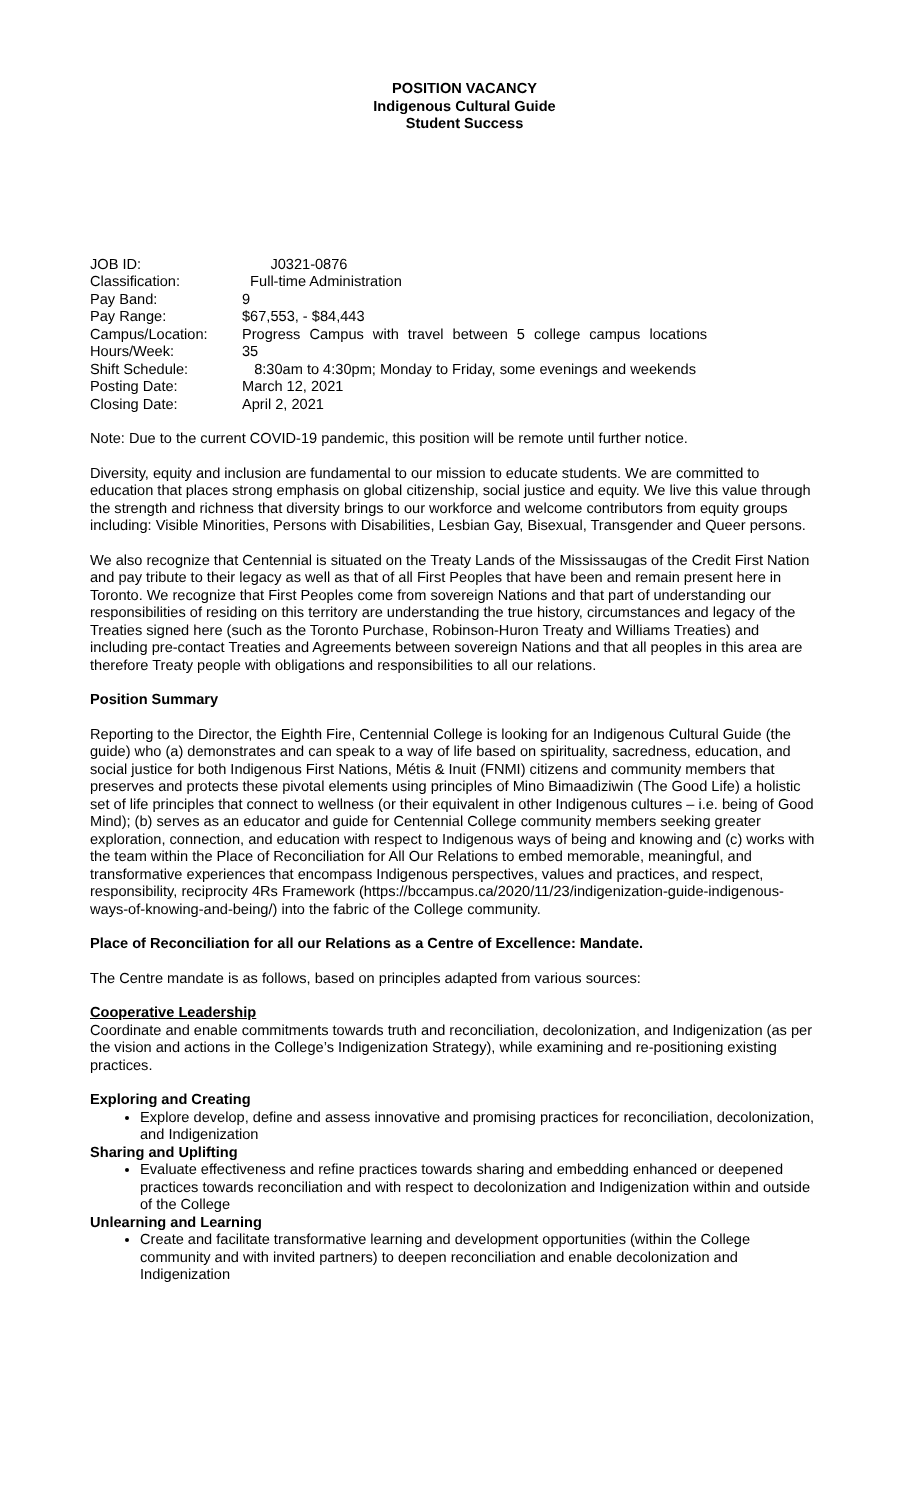POSITION VACANCY
Indigenous Cultural Guide
Student Success
| JOB ID: | J0321-0876 |
| Classification: | Full-time Administration |
| Pay Band: | 9 |
| Pay Range: | $67,553, - $84,443 |
| Campus/Location: | Progress Campus with travel between 5 college campus locations |
| Hours/Week: | 35 |
| Shift Schedule: | 8:30am to 4:30pm; Monday to Friday, some evenings and weekends |
| Posting Date: | March 12, 2021 |
| Closing Date: | April 2, 2021 |
Note: Due to the current COVID-19 pandemic, this position will be remote until further notice.
Diversity, equity and inclusion are fundamental to our mission to educate students. We are committed to education that places strong emphasis on global citizenship, social justice and equity. We live this value through the strength and richness that diversity brings to our workforce and welcome contributors from equity groups including: Visible Minorities, Persons with Disabilities, Lesbian Gay, Bisexual, Transgender and Queer persons.
We also recognize that Centennial is situated on the Treaty Lands of the Mississaugas of the Credit First Nation and pay tribute to their legacy as well as that of all First Peoples that have been and remain present here in Toronto. We recognize that First Peoples come from sovereign Nations and that part of understanding our responsibilities of residing on this territory are understanding the true history, circumstances and legacy of the Treaties signed here (such as the Toronto Purchase, Robinson-Huron Treaty and Williams Treaties) and including pre-contact Treaties and Agreements between sovereign Nations and that all peoples in this area are therefore Treaty people with obligations and responsibilities to all our relations.
Position Summary
Reporting to the Director, the Eighth Fire, Centennial College is looking for an Indigenous Cultural Guide (the guide) who (a) demonstrates and can speak to a way of life based on spirituality, sacredness, education, and social justice for both Indigenous First Nations, Métis & Inuit (FNMI) citizens and community members that preserves and protects these pivotal elements using principles of Mino Bimaadiziwin (The Good Life) a holistic set of life principles that connect to wellness (or their equivalent in other Indigenous cultures – i.e. being of Good Mind); (b) serves as an educator and guide for Centennial College community members seeking greater exploration, connection, and education with respect to Indigenous ways of being and knowing and (c) works with the team within the Place of Reconciliation for All Our Relations to embed memorable, meaningful, and transformative experiences that encompass Indigenous perspectives, values and practices, and respect, responsibility, reciprocity 4Rs Framework (https://bccampus.ca/2020/11/23/indigenization-guide-indigenous-ways-of-knowing-and-being/) into the fabric of the College community.
Place of Reconciliation for all our Relations as a Centre of Excellence: Mandate.
The Centre mandate is as follows, based on principles adapted from various sources:
Cooperative Leadership
Coordinate and enable commitments towards truth and reconciliation, decolonization, and Indigenization (as per the vision and actions in the College’s Indigenization Strategy), while examining and re-positioning existing practices.
Exploring and Creating
Explore develop, define and assess innovative and promising practices for reconciliation, decolonization, and Indigenization
Sharing and Uplifting
Evaluate effectiveness and refine practices towards sharing and embedding enhanced or deepened practices towards reconciliation and with respect to decolonization and Indigenization within and outside of the College
Unlearning and Learning
Create and facilitate transformative learning and development opportunities (within the College community and with invited partners) to deepen reconciliation and enable decolonization and Indigenization